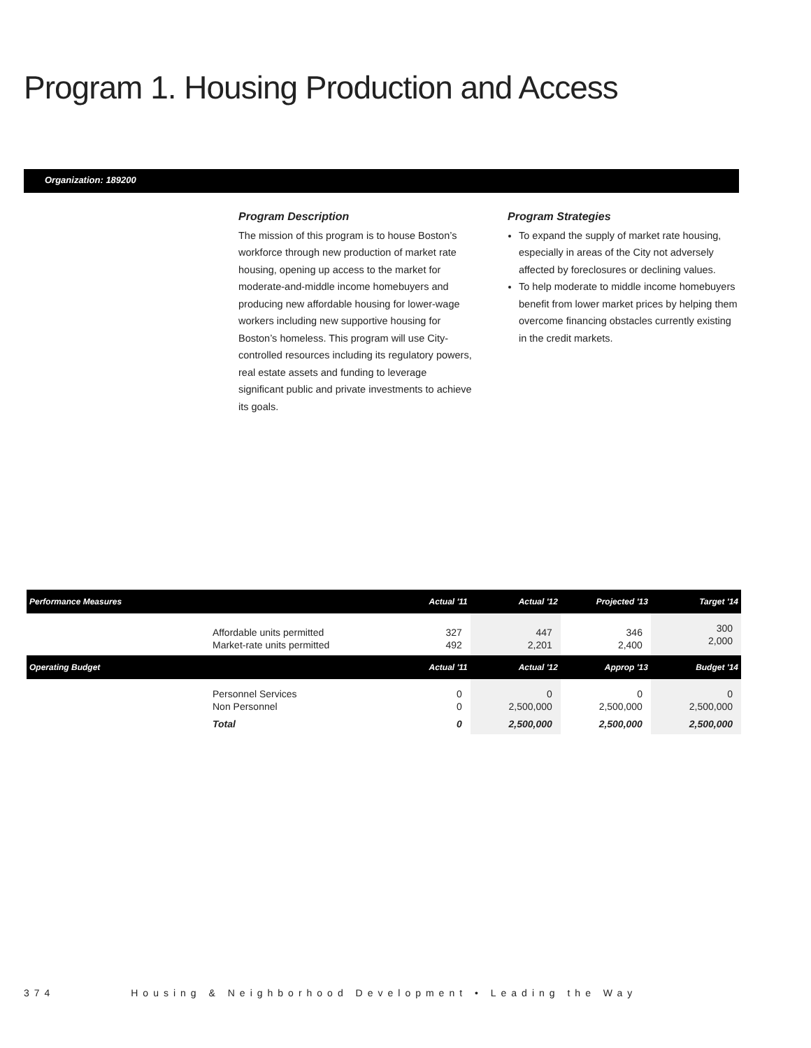Program 1. Housing Production and Access
Organization: 189200
Program Description
The mission of this program is to house Boston’s workforce through new production of market rate housing, opening up access to the market for moderate-and-middle income homebuyers and producing new affordable housing for lower-wage workers including new supportive housing for Boston’s homeless. This program will use City-controlled resources including its regulatory powers, real estate assets and funding to leverage significant public and private investments to achieve its goals.
Program Strategies
To expand the supply of market rate housing, especially in areas of the City not adversely affected by foreclosures or declining values.
To help moderate to middle income homebuyers benefit from lower market prices by helping them overcome financing obstacles currently existing in the credit markets.
| Performance Measures | | Actual '11 | Actual '12 | Projected '13 | Target '14 |
| --- | --- | --- | --- | --- | --- |
| | Affordable units permitted Market-rate units permitted | 327 492 | 447 2,201 | 346 2,400 | 300 2,000 |
| Operating Budget | | Actual '11 | Actual '12 | Approp '13 | Budget '14 |
| | Personnel Services Non Personnel | 0 0 | 0 2,500,000 | 0 2,500,000 | 0 2,500,000 |
| | Total | 0 | 2,500,000 | 2,500,000 | 2,500,000 |
374 Housing & Neighborhood Development • Leading the Way